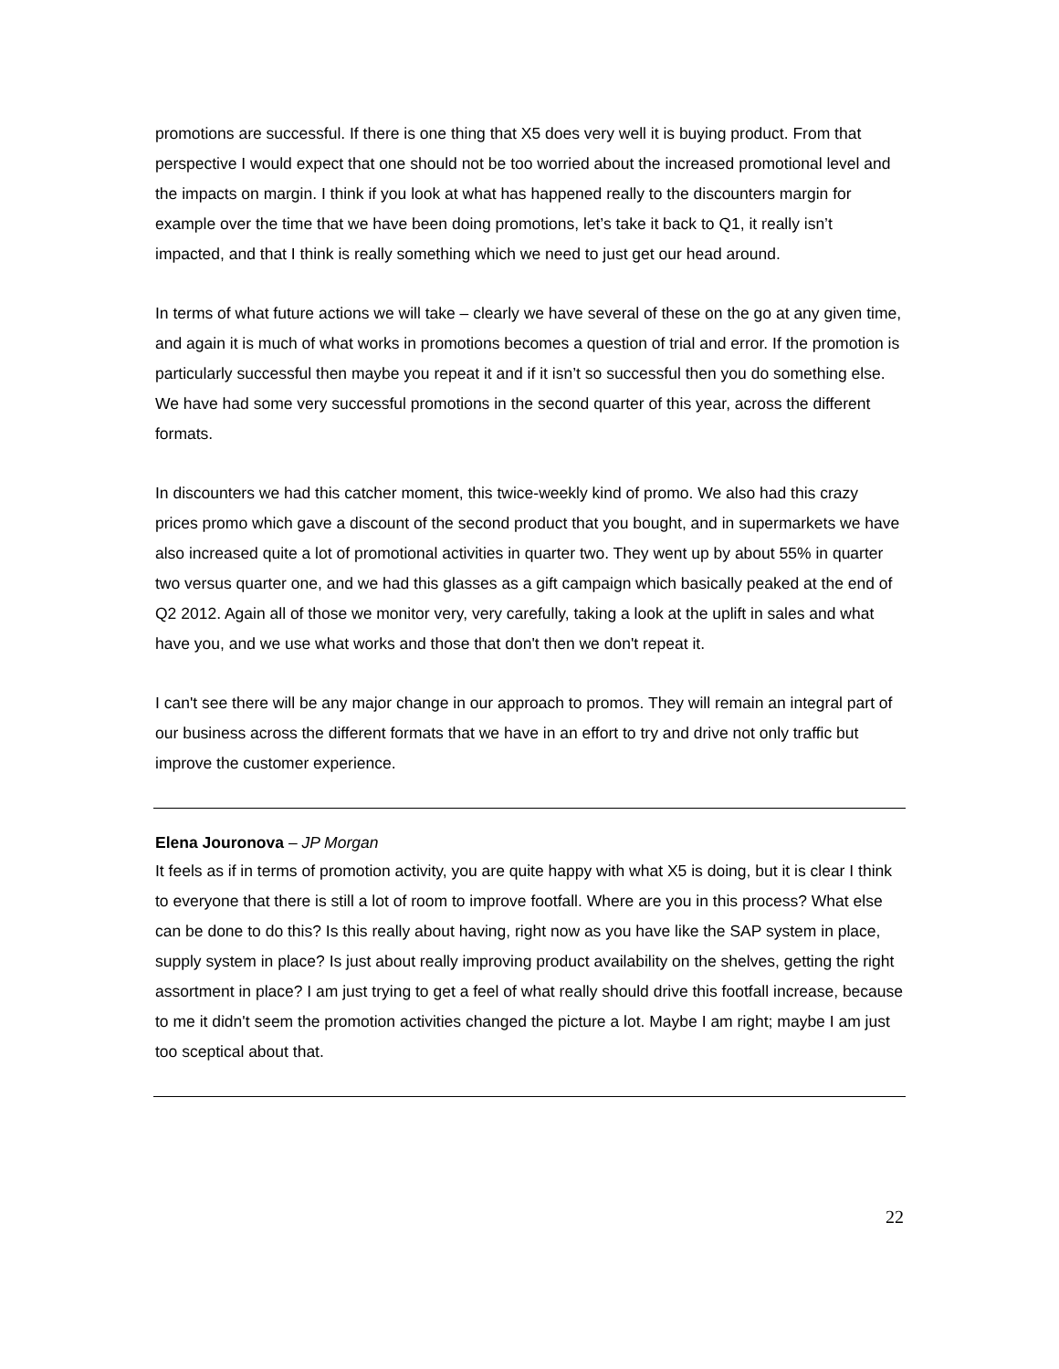promotions are successful. If there is one thing that X5 does very well it is buying product. From that perspective I would expect that one should not be too worried about the increased promotional level and the impacts on margin. I think if you look at what has happened really to the discounters margin for example over the time that we have been doing promotions, let’s take it back to Q1, it really isn’t impacted, and that I think is really something which we need to just get our head around.
In terms of what future actions we will take – clearly we have several of these on the go at any given time, and again it is much of what works in promotions becomes a question of trial and error. If the promotion is particularly successful then maybe you repeat it and if it isn’t so successful then you do something else. We have had some very successful promotions in the second quarter of this year, across the different formats.
In discounters we had this catcher moment, this twice-weekly kind of promo. We also had this crazy prices promo which gave a discount of the second product that you bought, and in supermarkets we have also increased quite a lot of promotional activities in quarter two. They went up by about 55% in quarter two versus quarter one, and we had this glasses as a gift campaign which basically peaked at the end of Q2 2012. Again all of those we monitor very, very carefully, taking a look at the uplift in sales and what have you, and we use what works and those that don't then we don't repeat it.
I can't see there will be any major change in our approach to promos. They will remain an integral part of our business across the different formats that we have in an effort to try and drive not only traffic but improve the customer experience.
Elena Jouronova – JP Morgan
It feels as if in terms of promotion activity, you are quite happy with what X5 is doing, but it is clear I think to everyone that there is still a lot of room to improve footfall. Where are you in this process? What else can be done to do this? Is this really about having, right now as you have like the SAP system in place, supply system in place? Is just about really improving product availability on the shelves, getting the right assortment in place? I am just trying to get a feel of what really should drive this footfall increase, because to me it didn't seem the promotion activities changed the picture a lot. Maybe I am right; maybe I am just too sceptical about that.
22